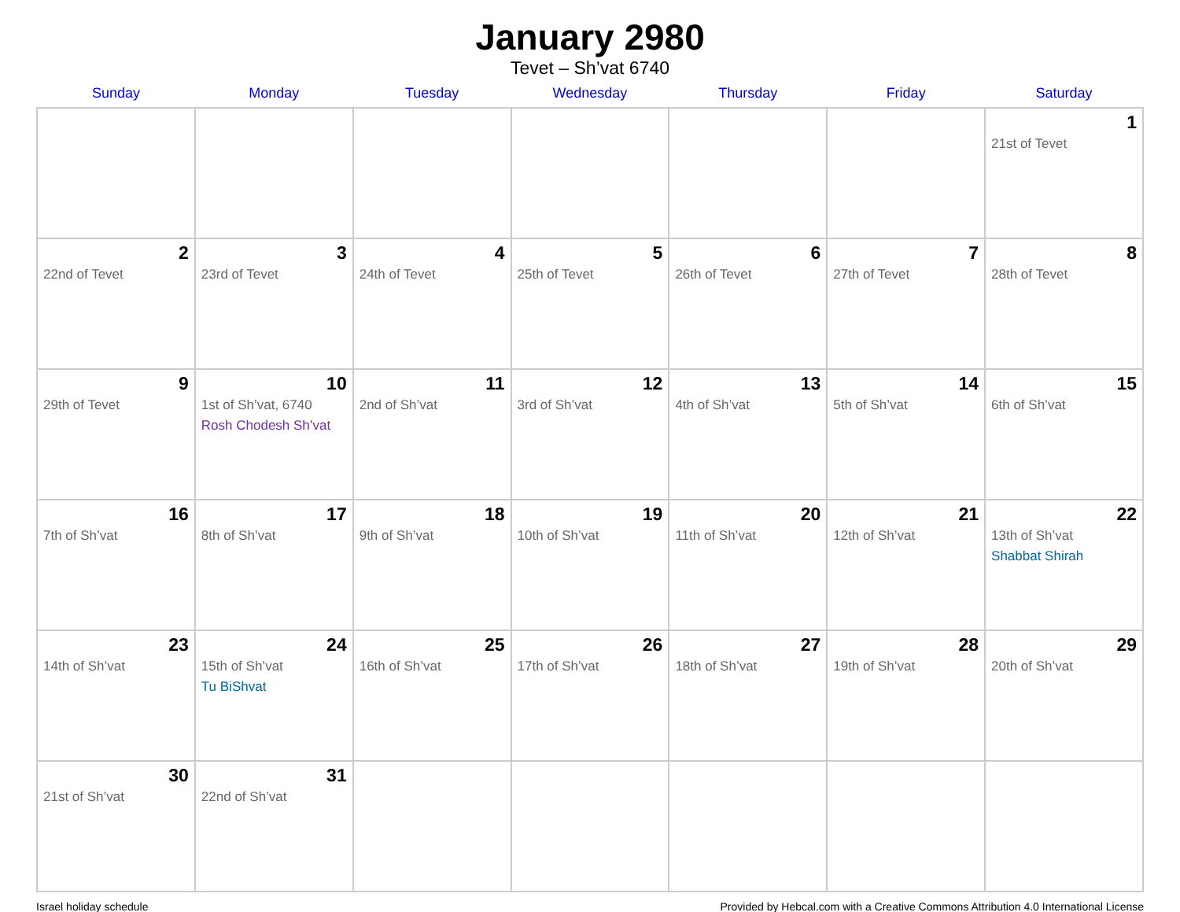January 2980
Tevet – Sh’vat 6740
| Sunday | Monday | Tuesday | Wednesday | Thursday | Friday | Saturday |
| --- | --- | --- | --- | --- | --- | --- |
| | | | | | | 1 21st of Tevet |
| 2 22nd of Tevet | 3 23rd of Tevet | 4 24th of Tevet | 5 25th of Tevet | 6 26th of Tevet | 7 27th of Tevet | 8 28th of Tevet |
| 9 29th of Tevet | 10 1st of Sh’vat, 6740 Rosh Chodesh Sh’vat | 11 2nd of Sh’vat | 12 3rd of Sh’vat | 13 4th of Sh’vat | 14 5th of Sh’vat | 15 6th of Sh’vat |
| 16 7th of Sh’vat | 17 8th of Sh’vat | 18 9th of Sh’vat | 19 10th of Sh’vat | 20 11th of Sh’vat | 21 12th of Sh’vat | 22 13th of Sh’vat Shabbat Shirah |
| 23 14th of Sh’vat | 24 15th of Sh’vat Tu BiShvat | 25 16th of Sh’vat | 26 17th of Sh’vat | 27 18th of Sh’vat | 28 19th of Sh’vat | 29 20th of Sh’vat |
| 30 21st of Sh’vat | 31 22nd of Sh’vat | | | | | |
Israel holiday schedule Provided by Hebcal.com with a Creative Commons Attribution 4.0 International License